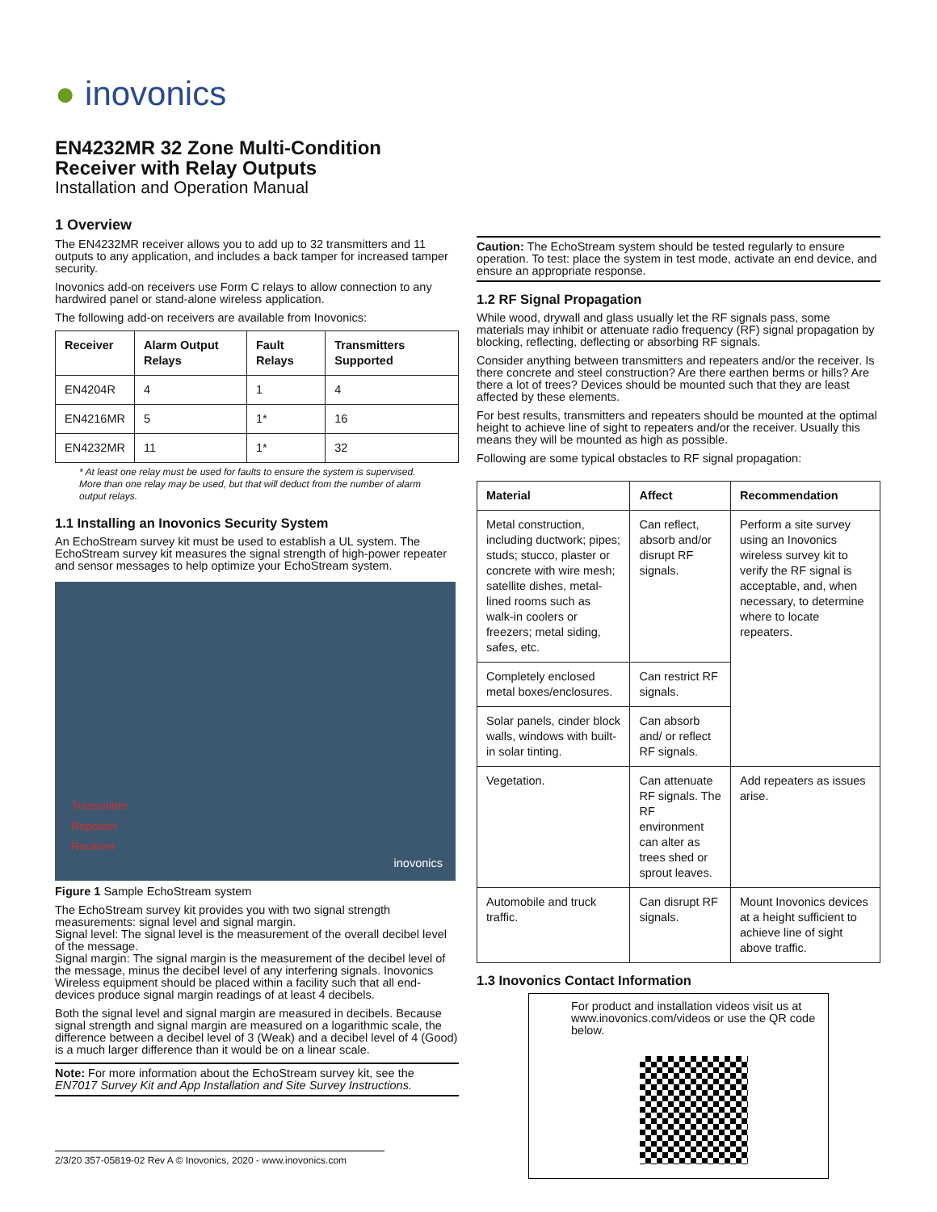● inovonics
EN4232MR 32 Zone Multi-Condition Receiver with Relay Outputs
Installation and Operation Manual
1 Overview
The EN4232MR receiver allows you to add up to 32 transmitters and 11 outputs to any application, and includes a back tamper for increased tamper security.
Inovonics add-on receivers use Form C relays to allow connection to any hardwired panel or stand-alone wireless application.
The following add-on receivers are available from Inovonics:
| Receiver | Alarm Output Relays | Fault Relays | Transmitters Supported |
| --- | --- | --- | --- |
| EN4204R | 4 | 1 | 4 |
| EN4216MR | 5 | 1* | 16 |
| EN4232MR | 11 | 1* | 32 |
* At least one relay must be used for faults to ensure the system is supervised. More than one relay may be used, but that will deduct from the number of alarm output relays.
1.1 Installing an Inovonics Security System
An EchoStream survey kit must be used to establish a UL system. The EchoStream survey kit measures the signal strength of high-power repeater and sensor messages to help optimize your EchoStream system.
Transmitter
Repeater
Receiver
inovonics
Figure 1 Sample EchoStream system
The EchoStream survey kit provides you with two signal strength measurements: signal level and signal margin.
Signal level: The signal level is the measurement of the overall decibel level of the message.
Signal margin: The signal margin is the measurement of the decibel level of the message, minus the decibel level of any interfering signals. Inovonics Wireless equipment should be placed within a facility such that all end-devices produce signal margin readings of at least 4 decibels.
Both the signal level and signal margin are measured in decibels. Because signal strength and signal margin are measured on a logarithmic scale, the difference between a decibel level of 3 (Weak) and a decibel level of 4 (Good) is a much larger difference than it would be on a linear scale.
Note: For more information about the EchoStream survey kit, see the EN7017 Survey Kit and App Installation and Site Survey Instructions.
Caution: The EchoStream system should be tested regularly to ensure operation. To test: place the system in test mode, activate an end device, and ensure an appropriate response.
1.2 RF Signal Propagation
While wood, drywall and glass usually let the RF signals pass, some materials may inhibit or attenuate radio frequency (RF) signal propagation by blocking, reflecting, deflecting or absorbing RF signals.
Consider anything between transmitters and repeaters and/or the receiver. Is there concrete and steel construction? Are there earthen berms or hills? Are there a lot of trees? Devices should be mounted such that they are least affected by these elements.
For best results, transmitters and repeaters should be mounted at the optimal height to achieve line of sight to repeaters and/or the receiver. Usually this means they will be mounted as high as possible.
Following are some typical obstacles to RF signal propagation:
| Material | Affect | Recommendation |
| --- | --- | --- |
| Metal construction, including ductwork; pipes; studs; stucco, plaster or concrete with wire mesh; satellite dishes, metal-lined rooms such as walk-in coolers or freezers; metal siding, safes, etc. | Can reflect, absorb and/or disrupt RF signals. | Perform a site survey using an Inovonics wireless survey kit to verify the RF signal is acceptable, and, when necessary, to determine where to locate repeaters. |
| Completely enclosed metal boxes/enclosures. | Can restrict RF signals. | |
| Solar panels, cinder block walls, windows with built-in solar tinting. | Can absorb and/ or reflect RF signals. | |
| Vegetation. | Can attenuate RF signals. The RF environment can alter as trees shed or sprout leaves. | Add repeaters as issues arise. |
| Automobile and truck traffic. | Can disrupt RF signals. | Mount Inovonics devices at a height sufficient to achieve line of sight above traffic. |
1.3 Inovonics Contact Information
For product and installation videos visit us at www.inovonics.com/videos or use the QR code below.
2/3/20 357-05819-02 Rev A © Inovonics, 2020 - www.inovonics.com